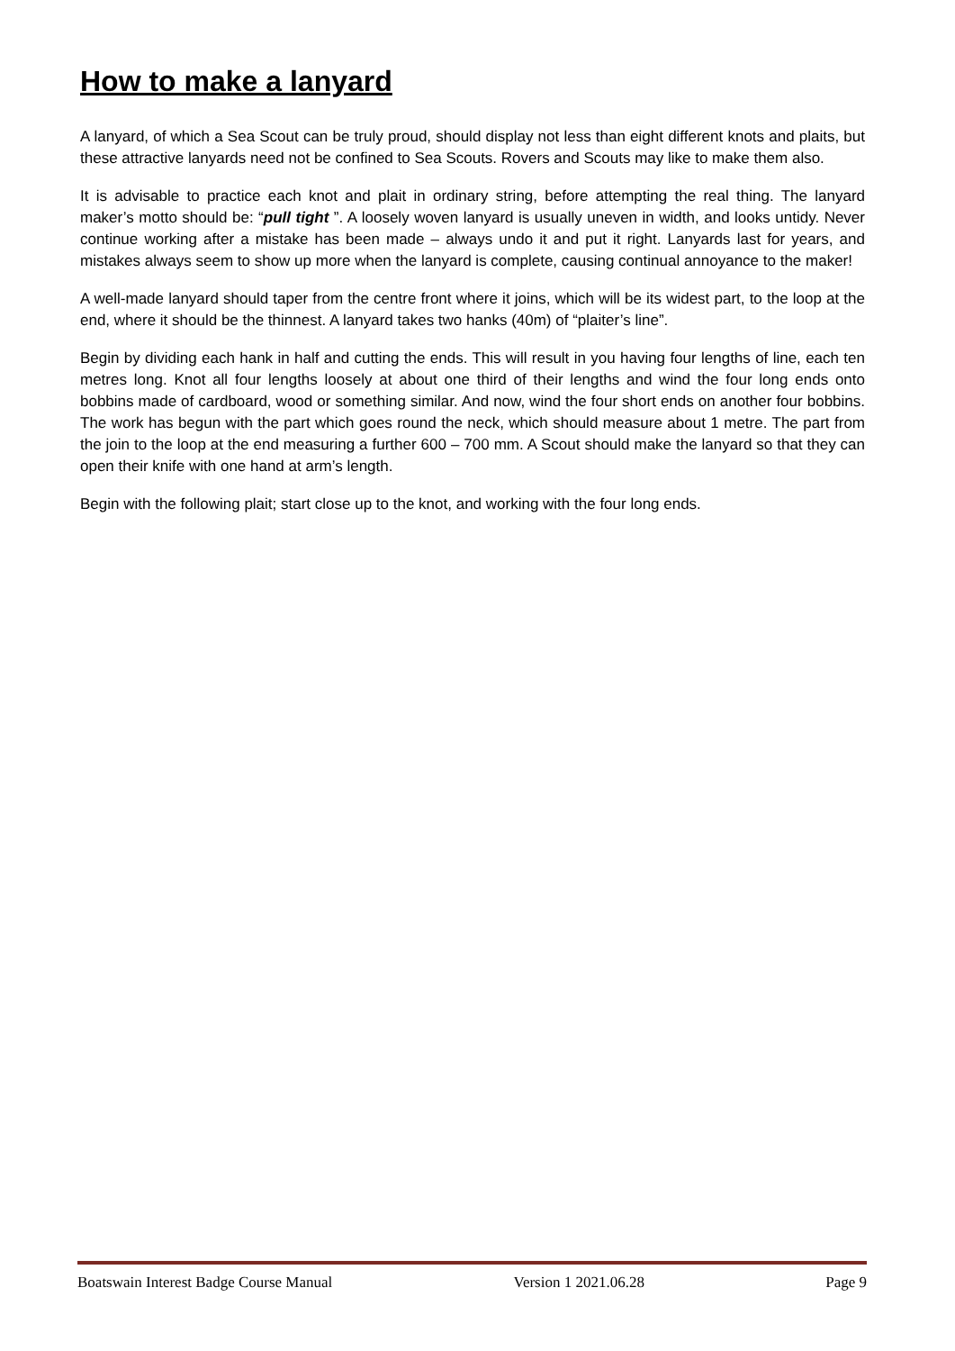How to make a lanyard
A lanyard, of which a Sea Scout can be truly proud, should display not less than eight different knots and plaits, but these attractive lanyards need not be confined to Sea Scouts. Rovers and Scouts may like to make them also.
It is advisable to practice each knot and plait in ordinary string, before attempting the real thing. The lanyard maker’s motto should be: “pull tight ”. A loosely woven lanyard is usually uneven in width, and looks untidy. Never continue working after a mistake has been made – always undo it and put it right. Lanyards last for years, and mistakes always seem to show up more when the lanyard is complete, causing continual annoyance to the maker!
A well-made lanyard should taper from the centre front where it joins, which will be its widest part, to the loop at the end, where it should be the thinnest. A lanyard takes two hanks (40m) of “plaiter’s line”.
Begin by dividing each hank in half and cutting the ends. This will result in you having four lengths of line, each ten metres long. Knot all four lengths loosely at about one third of their lengths and wind the four long ends onto bobbins made of cardboard, wood or something similar. And now, wind the four short ends on another four bobbins. The work has begun with the part which goes round the neck, which should measure about 1 metre. The part from the join to the loop at the end measuring a further 600 – 700 mm. A Scout should make the lanyard so that they can open their knife with one hand at arm’s length.
Begin with the following plait; start close up to the knot, and working with the four long ends.
Boatswain Interest Badge Course Manual Version 1 2021.06.28 Page 9